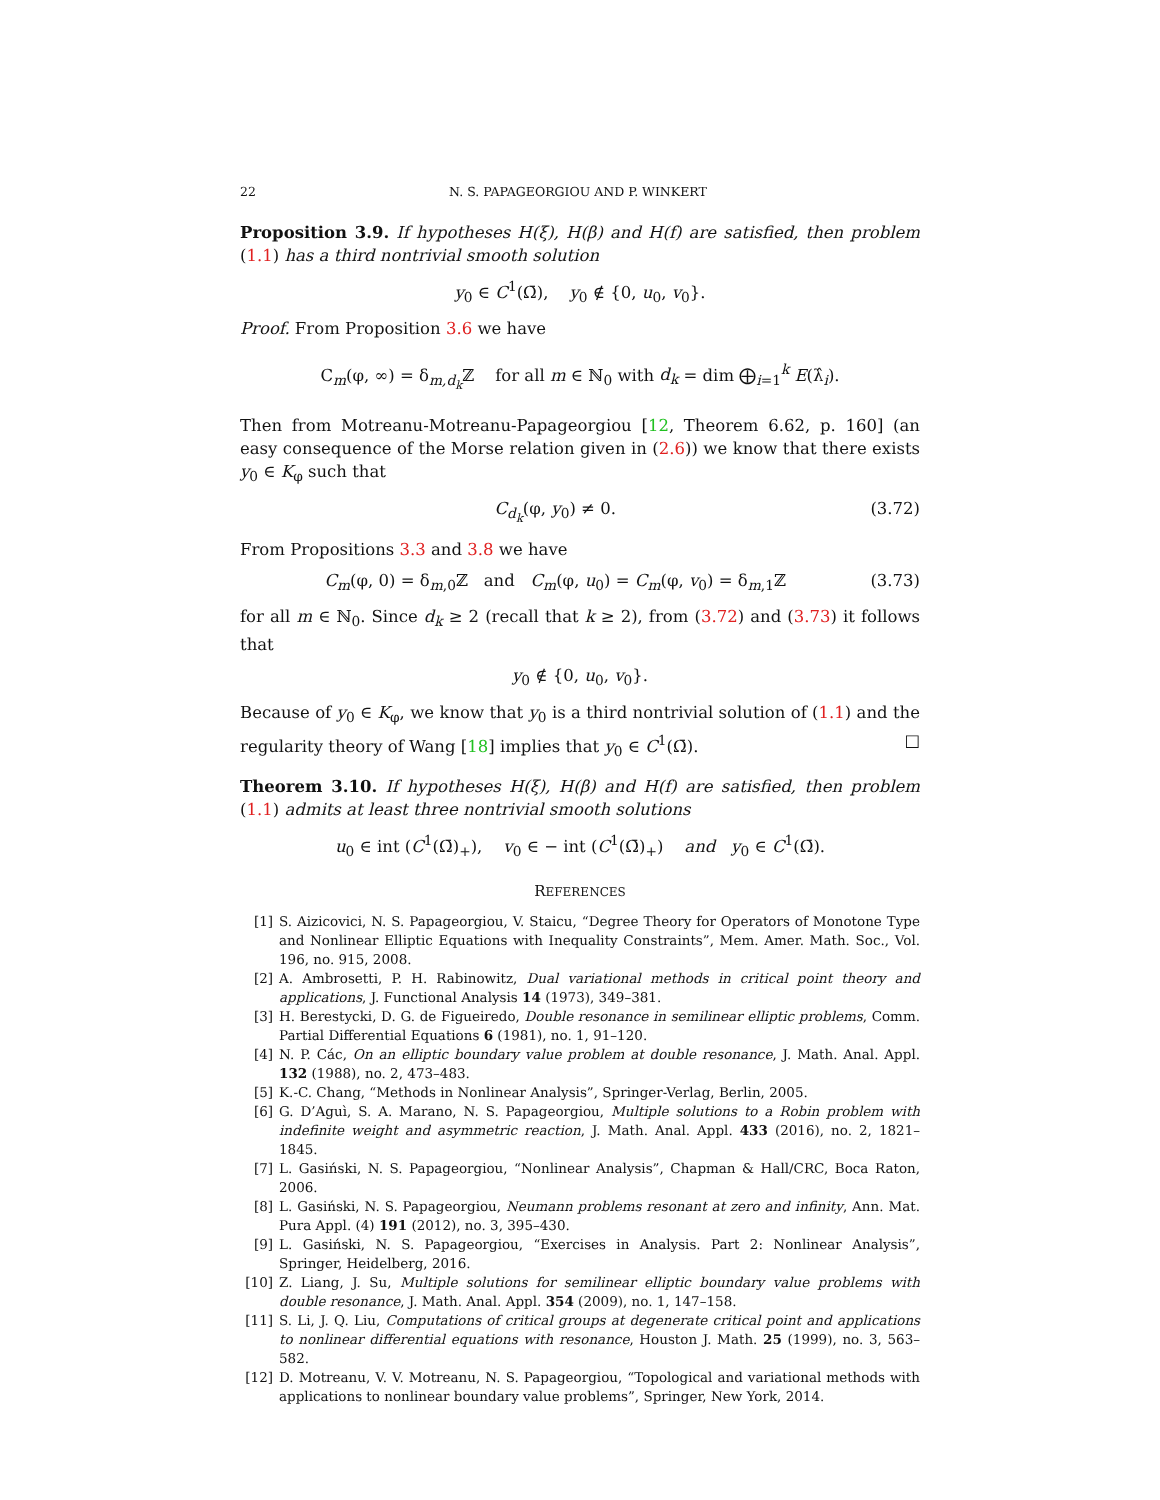22 N. S. PAPAGEORGIOU AND P. WINKERT
Proposition 3.9. If hypotheses H(ξ), H(β) and H(f) are satisfied, then problem (1.1) has a third nontrivial smooth solution
y<sub>0</sub> ∈ C<sup>1</sup>(Ω̄), y<sub>0</sub> ∉ {0, u<sub>0</sub>, v<sub>0</sub>}.
Proof. From Proposition 3.6 we have
C<sub>m</sub>(φ, ∞) = δ<sub>m,d<sub>k</sub></sub>ℤ for all m ∈ ℕ<sub>0</sub> with d<sub>k</sub> = dim ⨁<sub>i=1</sub><sup>k</sup> E(λ̂<sub>i</sub>).
Then from Motreanu-Motreanu-Papageorgiou [12, Theorem 6.62, p. 160] (an easy consequence of the Morse relation given in (2.6)) we know that there exists y<sub>0</sub> ∈ K<sub>φ</sub> such that
C<sub>d<sub>k</sub></sub>(φ, y<sub>0</sub>) ≠ 0. (3.72)
From Propositions 3.3 and 3.8 we have
C<sub>m</sub>(φ, 0) = δ<sub>m,0</sub>ℤ and C<sub>m</sub>(φ, u<sub>0</sub>) = C<sub>m</sub>(φ, v<sub>0</sub>) = δ<sub>m,1</sub>ℤ (3.73)
for all m ∈ ℕ<sub>0</sub>. Since d<sub>k</sub> ≥ 2 (recall that k ≥ 2), from (3.72) and (3.73) it follows that
y<sub>0</sub> ∉ {0, u<sub>0</sub>, v<sub>0</sub>}.
Because of y<sub>0</sub> ∈ K<sub>φ</sub>, we know that y<sub>0</sub> is a third nontrivial solution of (1.1) and the regularity theory of Wang [18] implies that y<sub>0</sub> ∈ C<sup>1</sup>(Ω̄). □
Theorem 3.10. If hypotheses H(ξ), H(β) and H(f) are satisfied, then problem (1.1) admits at least three nontrivial smooth solutions
u<sub>0</sub> ∈ int (C<sup>1</sup>(Ω̄)<sub>+</sub>), v<sub>0</sub> ∈ − int (C<sup>1</sup>(Ω̄)<sub>+</sub>) and y<sub>0</sub> ∈ C<sup>1</sup>(Ω̄).
REFERENCES
[1] S. Aizicovici, N. S. Papageorgiou, V. Staicu, “Degree Theory for Operators of Monotone Type and Nonlinear Elliptic Equations with Inequality Constraints”, Mem. Amer. Math. Soc., Vol. 196, no. 915, 2008.
[2] A. Ambrosetti, P. H. Rabinowitz, Dual variational methods in critical point theory and applications, J. Functional Analysis 14 (1973), 349–381.
[3] H. Berestycki, D. G. de Figueiredo, Double resonance in semilinear elliptic problems, Comm. Partial Differential Equations 6 (1981), no. 1, 91–120.
[4] N. P. Các, On an elliptic boundary value problem at double resonance, J. Math. Anal. Appl. 132 (1988), no. 2, 473–483.
[5] K.-C. Chang, “Methods in Nonlinear Analysis”, Springer-Verlag, Berlin, 2005.
[6] G. D’Aguì, S. A. Marano, N. S. Papageorgiou, Multiple solutions to a Robin problem with indefinite weight and asymmetric reaction, J. Math. Anal. Appl. 433 (2016), no. 2, 1821–1845.
[7] L. Gasiński, N. S. Papageorgiou, “Nonlinear Analysis”, Chapman & Hall/CRC, Boca Raton, 2006.
[8] L. Gasiński, N. S. Papageorgiou, Neumann problems resonant at zero and infinity, Ann. Mat. Pura Appl. (4) 191 (2012), no. 3, 395–430.
[9] L. Gasiński, N. S. Papageorgiou, “Exercises in Analysis. Part 2: Nonlinear Analysis”, Springer, Heidelberg, 2016.
[10] Z. Liang, J. Su, Multiple solutions for semilinear elliptic boundary value problems with double resonance, J. Math. Anal. Appl. 354 (2009), no. 1, 147–158.
[11] S. Li, J. Q. Liu, Computations of critical groups at degenerate critical point and applications to nonlinear differential equations with resonance, Houston J. Math. 25 (1999), no. 3, 563–582.
[12] D. Motreanu, V. V. Motreanu, N. S. Papageorgiou, “Topological and variational methods with applications to nonlinear boundary value problems”, Springer, New York, 2014.